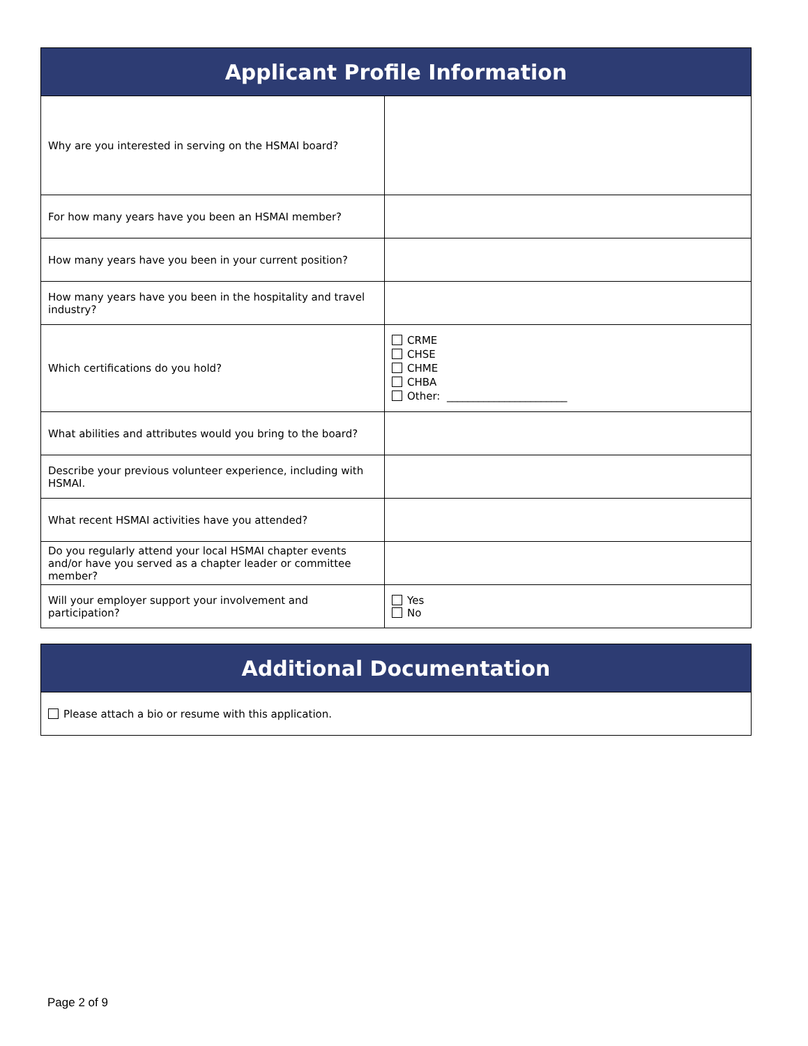| Applicant Profile Information | |
| --- | --- |
| Why are you interested in serving on the HSMAI board? | |
| For how many years have you been an HSMAI member? | |
| How many years have you been in your current position? | |
| How many years have you been in the hospitality and travel industry? | |
| Which certifications do you hold? | CRME CHSE CHME CHBA Other: _______________________ |
| What abilities and attributes would you bring to the board? | |
| Describe your previous volunteer experience, including with HSMAI. | |
| What recent HSMAI activities have you attended? | |
| Do you regularly attend your local HSMAI chapter events and/or have you served as a chapter leader or committee member? | |
| Will your employer support your involvement and participation? | Yes No |
| Additional Documentation |
| --- |
| Please attach a bio or resume with this application. |
Page 2 of 9